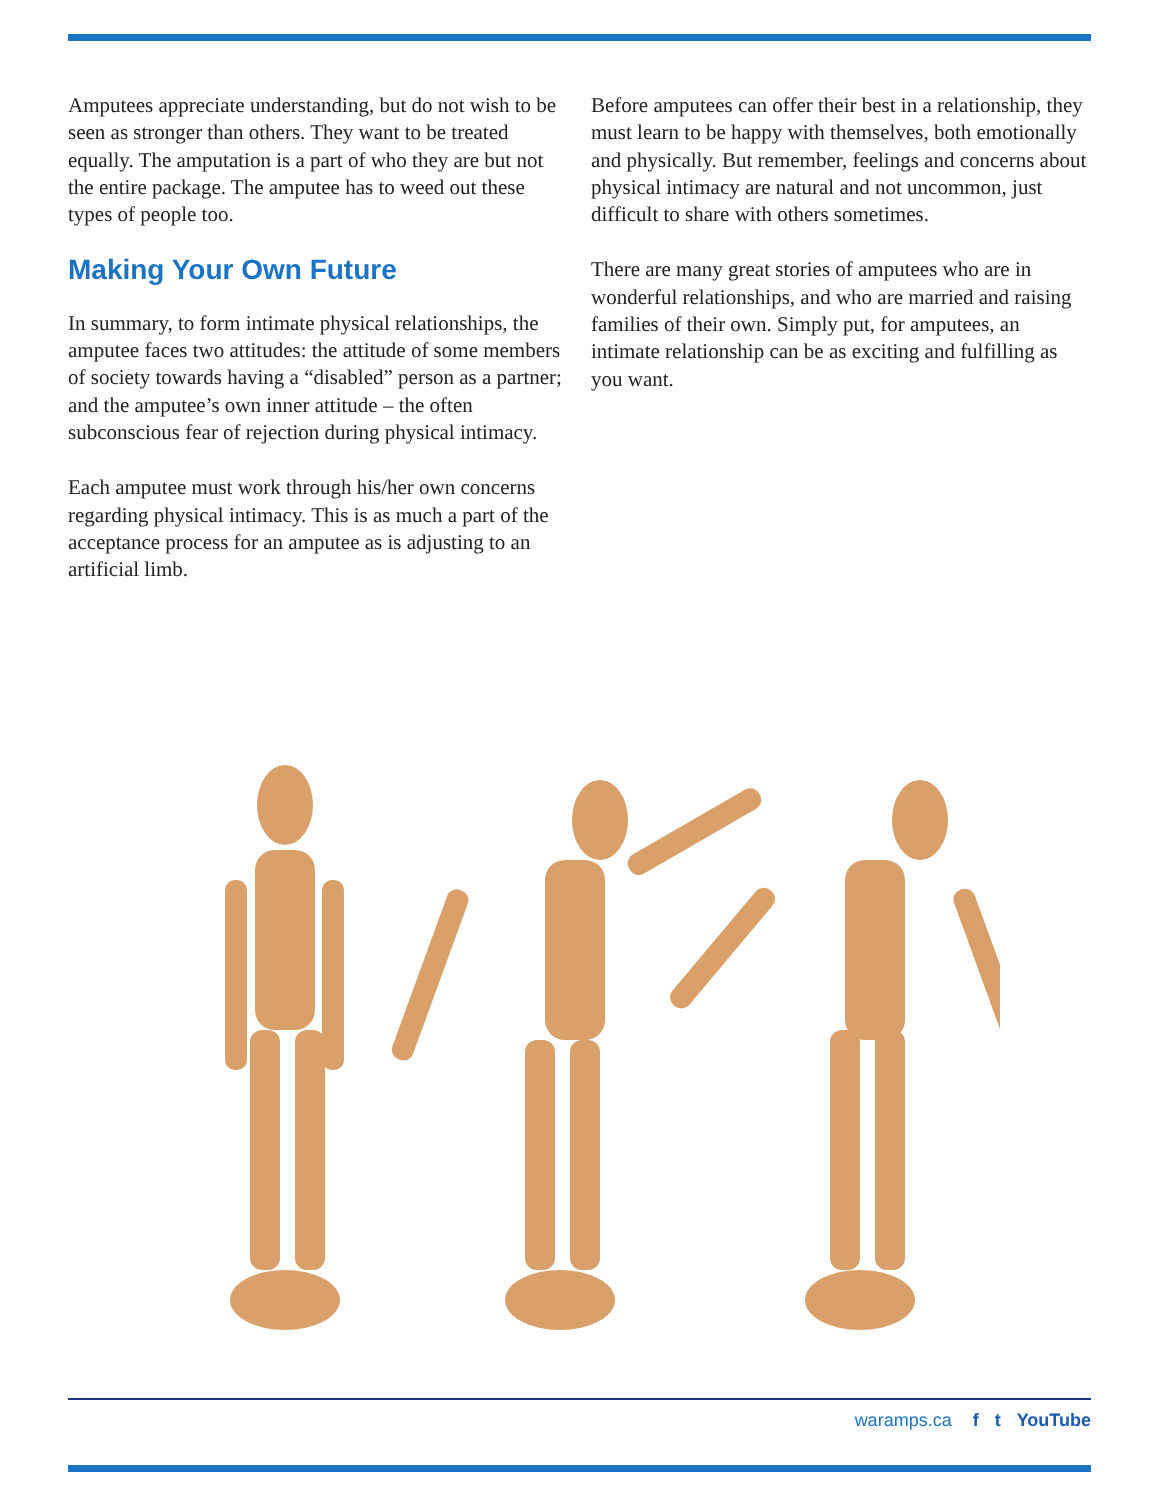Amputees appreciate understanding, but do not wish to be seen as stronger than others. They want to be treated equally. The amputation is a part of who they are but not the entire package. The amputee has to weed out these types of people too.
Making Your Own Future
In summary, to form intimate physical relationships, the amputee faces two attitudes: the attitude of some members of society towards having a “disabled” person as a partner; and the amputee’s own inner attitude – the often subconscious fear of rejection during physical intimacy.
Each amputee must work through his/her own concerns regarding physical intimacy. This is as much a part of the acceptance process for an amputee as is adjusting to an artificial limb.
Before amputees can offer their best in a relationship, they must learn to be happy with themselves, both emotionally and physically. But remember, feelings and concerns about physical intimacy are natural and not uncommon, just difficult to share with others sometimes.
There are many great stories of amputees who are in wonderful relationships, and who are married and raising families of their own. Simply put, for amputees, an intimate relationship can be as exciting and fulfilling as you want.
waramps.ca f t YouTube